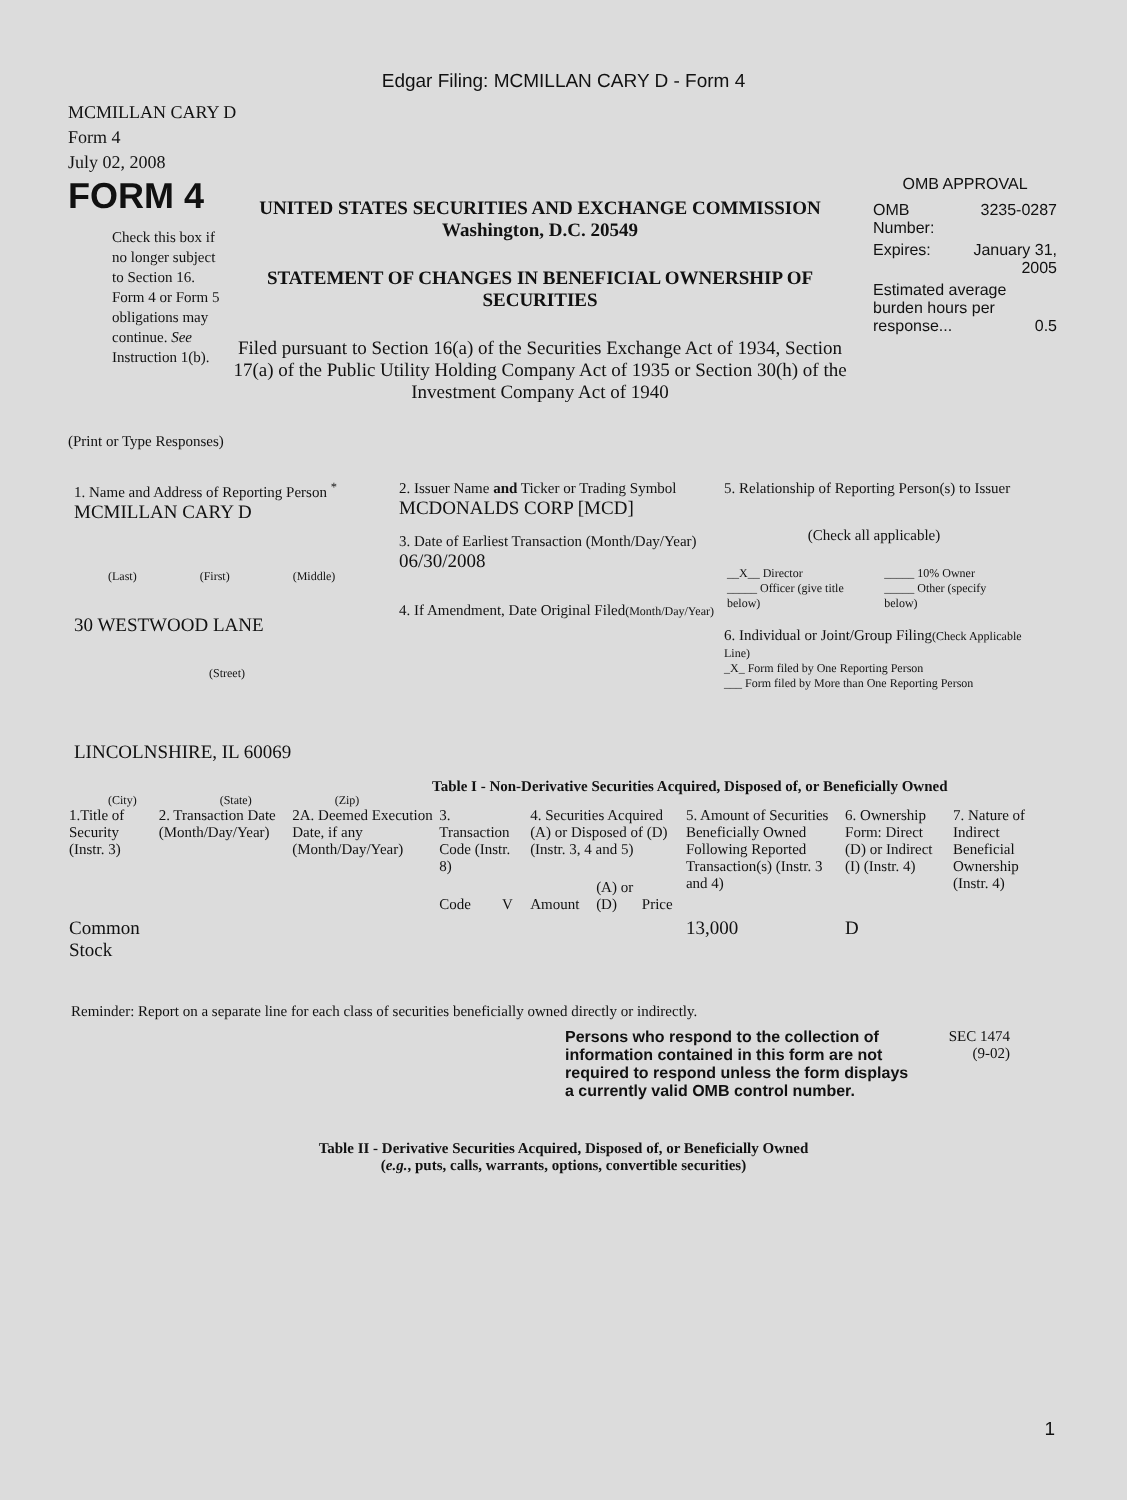Edgar Filing: MCMILLAN CARY D - Form 4
MCMILLAN CARY D
Form 4
July 02, 2008
FORM 4
Check this box if no longer subject to Section 16. Form 4 or Form 5 obligations may continue. See Instruction 1(b).
UNITED STATES SECURITIES AND EXCHANGE COMMISSION
Washington, D.C. 20549
STATEMENT OF CHANGES IN BENEFICIAL OWNERSHIP OF SECURITIES
Filed pursuant to Section 16(a) of the Securities Exchange Act of 1934, Section 17(a) of the Public Utility Holding Company Act of 1935 or Section 30(h) of the Investment Company Act of 1940
OMB APPROVAL
| OMB Number: | 3235-0287 |
| Expires: | January 31, 2005 |
| Estimated average burden hours per response... 0.5 | |
(Print or Type Responses)
1. Name and Address of Reporting Person <sup>*</sup>
MCMILLAN CARY D
(Last) (First) (Middle)
30 WESTWOOD LANE
(Street)
LINCOLNSHIRE, IL 60069
(City) (State) (Zip)
2. Issuer Name and Ticker or Trading Symbol
MCDONALDS CORP [MCD]
3. Date of Earliest Transaction (Month/Day/Year)
06/30/2008
4. If Amendment, Date Original Filed(Month/Day/Year)
5. Relationship of Reporting Person(s) to Issuer
(Check all applicable)
| __X__ Director _____ Officer (give title below) | _____ 10% Owner _____ Other (specify below) |
6. Individual or Joint/Group Filing(Check Applicable Line)
_X_ Form filed by One Reporting Person
___ Form filed by More than One Reporting Person
Table I - Non-Derivative Securities Acquired, Disposed of, or Beneficially Owned
| 1.Title of Security (Instr. 3) | 2. Transaction Date (Month/Day/Year) | 2A. Deemed Execution Date, if any (Month/Day/Year) | 3. Transaction Code (Instr. 8) | | 4. Securities Acquired (A) or Disposed of (D) (Instr. 3, 4 and 5) | | | 5. Amount of Securities Beneficially Owned Following Reported Transaction(s) (Instr. 3 and 4) | 6. Ownership Form: Direct (D) or Indirect (I) (Instr. 4) | 7. Nature of Indirect Beneficial Ownership (Instr. 4) |
| --- | --- | --- | --- | --- | --- | --- | --- | --- | --- | --- |
| | | | Code | V | Amount | (A) or (D) | Price | | | |
| Common Stock | | | | | | | | 13,000 | D | |
Reminder: Report on a separate line for each class of securities beneficially owned directly or indirectly.
Persons who respond to the collection of information contained in this form are not required to respond unless the form displays a currently valid OMB control number.
SEC 1474
(9-02)
Table II - Derivative Securities Acquired, Disposed of, or Beneficially Owned
(e.g., puts, calls, warrants, options, convertible securities)
1